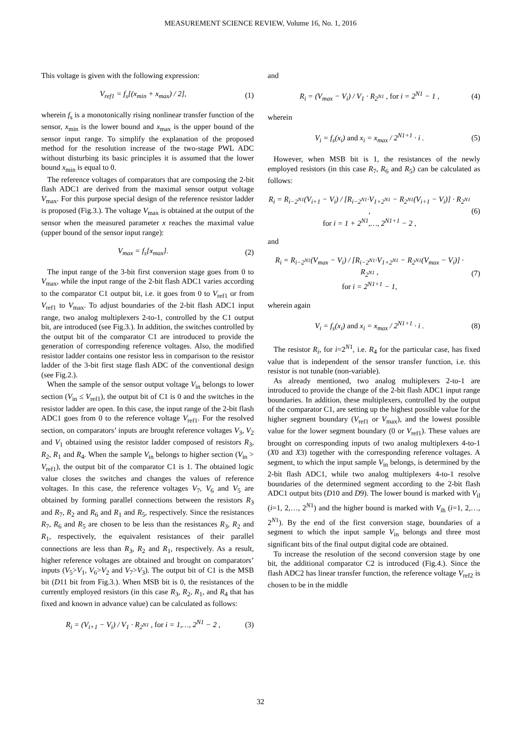MEASUREMENT SCIENCE REVIEW, Volume 16, No. 1, 2016
This voltage is given with the following expression:
V<sub>ref1</sub> = f<sub>s</sub>[(x<sub>min</sub> + x<sub>max</sub>) / 2], (1)
wherein f<sub>s</sub> is a monotonically rising nonlinear transfer function of the sensor, x<sub>min</sub> is the lower bound and x<sub>max</sub> is the upper bound of the sensor input range. To simplify the explanation of the proposed method for the resolution increase of the two-stage PWL ADC without disturbing its basic principles it is assumed that the lower bound x<sub>min</sub> is equal to 0.
The reference voltages of comparators that are composing the 2-bit flash ADC1 are derived from the maximal sensor output voltage V<sub>max</sub>. For this purpose special design of the reference resistor ladder is proposed (Fig.3.). The voltage V<sub>max</sub> is obtained at the output of the sensor when the measured parameter x reaches the maximal value (upper bound of the sensor input range):
V<sub>max</sub> = f<sub>s</sub>[x<sub>max</sub>]. (2)
The input range of the 3-bit first conversion stage goes from 0 to V<sub>max</sub>, while the input range of the 2-bit flash ADC1 varies according to the comparator C1 output bit, i.e. it goes from 0 to V<sub>ref1</sub> or from V<sub>ref1</sub> to V<sub>max</sub>. To adjust boundaries of the 2-bit flash ADC1 input range, two analog multiplexers 2-to-1, controlled by the C1 output bit, are introduced (see Fig.3.). In addition, the switches controlled by the output bit of the comparator C1 are introduced to provide the generation of corresponding reference voltages. Also, the modified resistor ladder contains one resistor less in comparison to the resistor ladder of the 3-bit first stage flash ADC of the conventional design (see Fig.2.).
When the sample of the sensor output voltage V<sub>in</sub> belongs to lower section (V<sub>in</sub> ≤ V<sub>ref1</sub>), the output bit of C1 is 0 and the switches in the resistor ladder are open. In this case, the input range of the 2-bit flash ADC1 goes from 0 to the reference voltage V<sub>ref1</sub>. For the resolved section, on comparators’ inputs are brought reference voltages V<sub>3</sub>, V<sub>2</sub> and V<sub>1</sub> obtained using the resistor ladder composed of resistors R<sub>3</sub>, R<sub>2</sub>, R<sub>1</sub> and R<sub>4</sub>. When the sample V<sub>in</sub> belongs to higher section (V<sub>in</sub> > V<sub>ref1</sub>), the output bit of the comparator C1 is 1. The obtained logic value closes the switches and changes the values of reference voltages. In this case, the reference voltages V<sub>7</sub>, V<sub>6</sub> and V<sub>5</sub> are obtained by forming parallel connections between the resistors R<sub>3</sub> and R<sub>7</sub>, R<sub>2</sub> and R<sub>6</sub> and R<sub>1</sub> and R<sub>5</sub>, respectively. Since the resistances R<sub>7</sub>, R<sub>6</sub> and R<sub>5</sub> are chosen to be less than the resistances R<sub>3</sub>, R<sub>2</sub> and R<sub>1</sub>, respectively, the equivalent resistances of their parallel connections are less than R<sub>3</sub>, R<sub>2</sub> and R<sub>1</sub>, respectively. As a result, higher reference voltages are obtained and brought on comparators’ inputs (V<sub>5</sub>>V<sub>1</sub>, V<sub>6</sub>>V<sub>2</sub> and V<sub>7</sub>>V<sub>3</sub>). The output bit of C1 is the MSB bit (D11 bit from Fig.3.). When MSB bit is 0, the resistances of the currently employed resistors (in this case R<sub>3</sub>, R<sub>2</sub>, R<sub>1</sub>, and R<sub>4</sub> that has fixed and known in advance value) can be calculated as follows:
R<sub>i</sub> = (V<sub>i+1</sub> − V<sub>i</sub>) / V<sub>1</sub> · R<sub>2<sup>N1</sup></sub> , for i = 1,…, 2<sup>N1</sup> − 2 , (3)
and
R<sub>i</sub> = (V<sub>max</sub> − V<sub>i</sub>) / V<sub>1</sub> · R<sub>2<sup>N1</sup></sub> , for i = 2<sup>N1</sup> − 1 , (4)
wherein
V<sub>i</sub> = f<sub>s</sub>(x<sub>i</sub>) and x<sub>i</sub> = x<sub>max</sub> / 2<sup>N1+1</sup> · i . (5)
However, when MSB bit is 1, the resistances of the newly employed resistors (in this case R<sub>7</sub>, R<sub>6</sub> and R<sub>5</sub>) can be calculated as follows:
R<sub>i</sub> = R<sub>i−2<sup>N1</sup></sub>(V<sub>i+1</sub> − V<sub>i</sub>) / [R<sub>i−2<sup>N1</sup></sub>·V<sub>1+2<sup>N1</sup></sub> − R<sub>2<sup>N1</sup></sub>(V<sub>i+1</sub> − V<sub>i</sub>)] · R<sub>2<sup>N1</sup></sub> ,
for i = 1 + 2<sup>N1</sup>,…, 2<sup>N1+1</sup> − 2 , (6)
and
R<sub>i</sub> = R<sub>i−2<sup>N1</sup></sub>(V<sub>max</sub> − V<sub>i</sub>) / [R<sub>i−2<sup>N1</sup></sub>·V<sub>1+2<sup>N1</sup></sub> − R<sub>2<sup>N1</sup></sub>(V<sub>max</sub> − V<sub>i</sub>)] · R<sub>2<sup>N1</sup></sub> ,
for i = 2<sup>N1+1</sup> − 1, (7)
wherein again
V<sub>i</sub> = f<sub>s</sub>(x<sub>i</sub>) and x<sub>i</sub> = x<sub>max</sub> / 2<sup>N1+1</sup> · i . (8)
The resistor R<sub>i</sub>, for i=2<sup>N1</sup>, i.e. R<sub>4</sub> for the particular case, has fixed value that is independent of the sensor transfer function, i.e. this resistor is not tunable (non-variable).
As already mentioned, two analog multiplexers 2-to-1 are introduced to provide the change of the 2-bit flash ADC1 input range boundaries. In addition, these multiplexers, controlled by the output of the comparator C1, are setting up the highest possible value for the higher segment boundary (V<sub>ref1</sub> or V<sub>max</sub>), and the lowest possible value for the lower segment boundary (0 or V<sub>ref1</sub>). These values are brought on corresponding inputs of two analog multiplexers 4-to-1 (X0 and X3) together with the corresponding reference voltages. A segment, to which the input sample V<sub>in</sub> belongs, is determined by the 2-bit flash ADC1, while two analog multiplexers 4-to-1 resolve boundaries of the determined segment according to the 2-bit flash ADC1 output bits (D10 and D9). The lower bound is marked with V<sub>il</sub> (i=1, 2,…, 2<sup>N1</sup>) and the higher bound is marked with V<sub>ih</sub> (i=1, 2,…, 2<sup>N1</sup>). By the end of the first conversion stage, boundaries of a segment to which the input sample V<sub>in</sub> belongs and three most significant bits of the final output digital code are obtained.
To increase the resolution of the second conversion stage by one bit, the additional comparator C2 is introduced (Fig.4.). Since the flash ADC2 has linear transfer function, the reference voltage V<sub>ref2</sub> is chosen to be in the middle
32